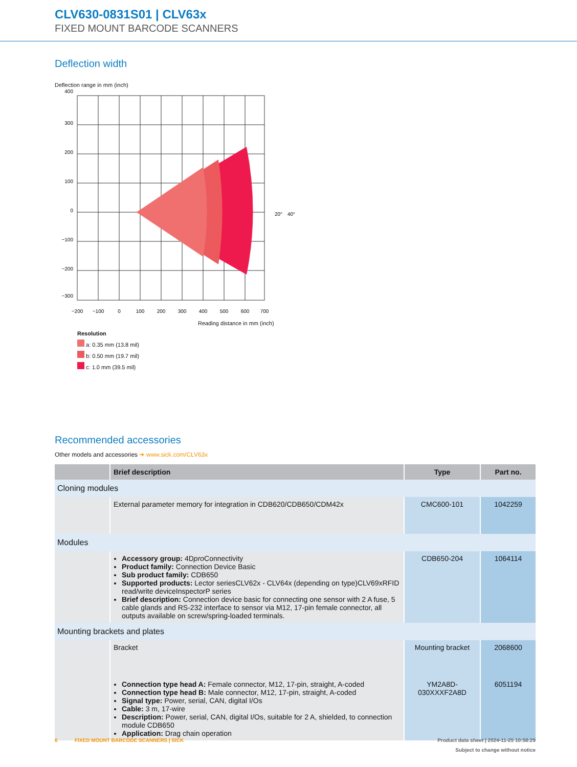CLV630-0831S01 | CLV63x
FIXED MOUNT BARCODE SCANNERS
Deflection width
Deflection range in mm (inch)
400
300
200
100
0
−100
−200
−300
−200
−100
0
100
200
300
400
500
600
700
20°
40°
Reading distance in mm (inch)
Resolution
a: 0.35 mm (13.8 mil)
b: 0.50 mm (19.7 mil)
c: 1.0 mm (39.5 mil)
Recommended accessories
Other models and accessories ➜ www.sick.com/CLV63x
| | Brief description | Type | Part no. |
| --- | --- | --- | --- |
| Cloning modules | | | |
| | External parameter memory for integration in CDB620/CDB650/CDM42x | CMC600-101 | 1042259 |
| Modules | | | |
| | Accessory group: 4D pro Connectivity Product family: Connection Device Basic Sub product family: CDB650 Supported products: Lector seriesCLV62x - CLV64x (depending on type)CLV69xRFID read/write deviceInspectorP series Brief description: Connection device basic for connecting one sensor with 2 A fuse, 5 cable glands and RS-232 interface to sensor via M12, 17-pin female connector, all outputs available on screw/spring-loaded terminals. | CDB650-204 | 1064114 |
| Mounting brackets and plates | | | |
| | Bracket | Mounting bracket | 2068600 |
| | Connection type head A: Female connector, M12, 17-pin, straight, A-coded Connection type head B: Male connector, M12, 17-pin, straight, A-coded Signal type: Power, serial, CAN, digital I/Os Cable: 3 m, 17-wire Description: Power, serial, CAN, digital I/Os, suitable for 2 A, shielded, to connection module CDB650 Application: Drag chain operation | YM2A8D-030XXXF2A8D | 6051194 |
6 FIXED MOUNT BARCODE SCANNERS | SICK Product data sheet | 2024-11-25 10:58:29
Subject to change without notice